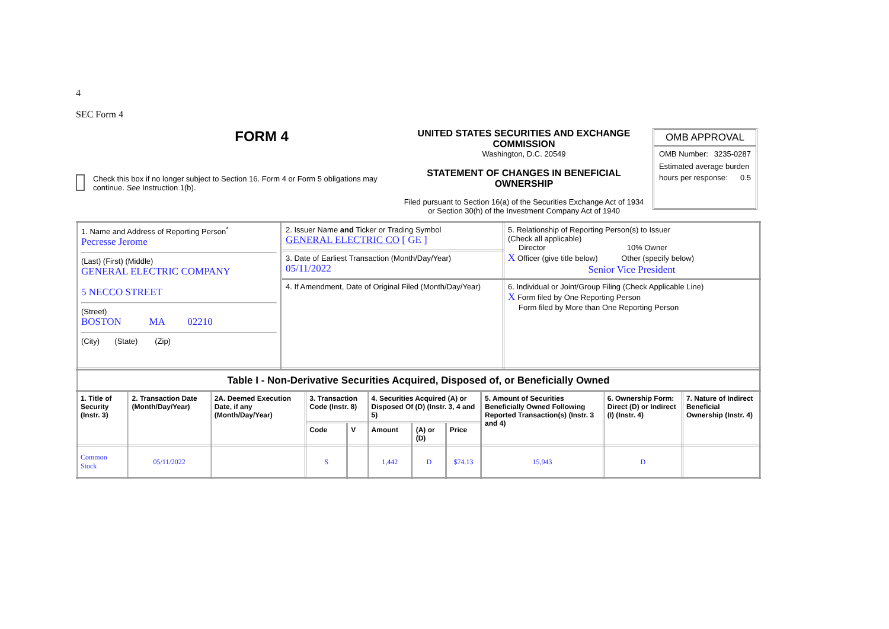4
SEC Form 4
FORM 4
Check this box if no longer subject to Section 16. Form 4 or Form 5 obligations may continue. See Instruction 1(b).
UNITED STATES SECURITIES AND EXCHANGE COMMISSION
Washington, D.C. 20549
STATEMENT OF CHANGES IN BENEFICIAL OWNERSHIP
Filed pursuant to Section 16(a) of the Securities Exchange Act of 1934
or Section 30(h) of the Investment Company Act of 1940
OMB APPROVAL
OMB Number: 3235-0287
Estimated average burden
hours per response: 0.5
| 1. Name and Address of Reporting Person<sup>*</sup> Pecresse Jerome (Last) (First) (Middle) GENERAL ELECTRIC COMPANY 5 NECCO STREET (Street) BOSTON MA 02210 (City) (State) (Zip) | 2. Issuer Name and Ticker or Trading Symbol GENERAL ELECTRIC CO [ GE ] | 5. Relationship of Reporting Person(s) to Issuer (Check all applicable) Director 10% Owner X Officer (give title below) Other (specify below) Senior Vice President |
| | 3. Date of Earliest Transaction (Month/Day/Year) 05/11/2022 | |
| | 4. If Amendment, Date of Original Filed (Month/Day/Year) | 6. Individual or Joint/Group Filing (Check Applicable Line) X Form filed by One Reporting Person Form filed by More than One Reporting Person |
| Table I - Non-Derivative Securities Acquired, Disposed of, or Beneficially Owned | | | | | | | | | | |
| --- | --- | --- | --- | --- | --- | --- | --- | --- | --- | --- |
| 1. Title of Security (Instr. 3) | 2. Transaction Date (Month/Day/Year) | 2A. Deemed Execution Date, if any (Month/Day/Year) | 3. Transaction Code (Instr. 8) | | 4. Securities Acquired (A) or Disposed Of (D) (Instr. 3, 4 and 5) | | | 5. Amount of Securities Beneficially Owned Following Reported Transaction(s) (Instr. 3 and 4) | 6. Ownership Form: Direct (D) or Indirect (I) (Instr. 4) | 7. Nature of Indirect Beneficial Ownership (Instr. 4) |
| | | | Code | V | Amount | (A) or (D) | Price | | | |
| Common Stock | 05/11/2022 | | S | | 1,442 | D | $74.13 | 15,943 | D | |